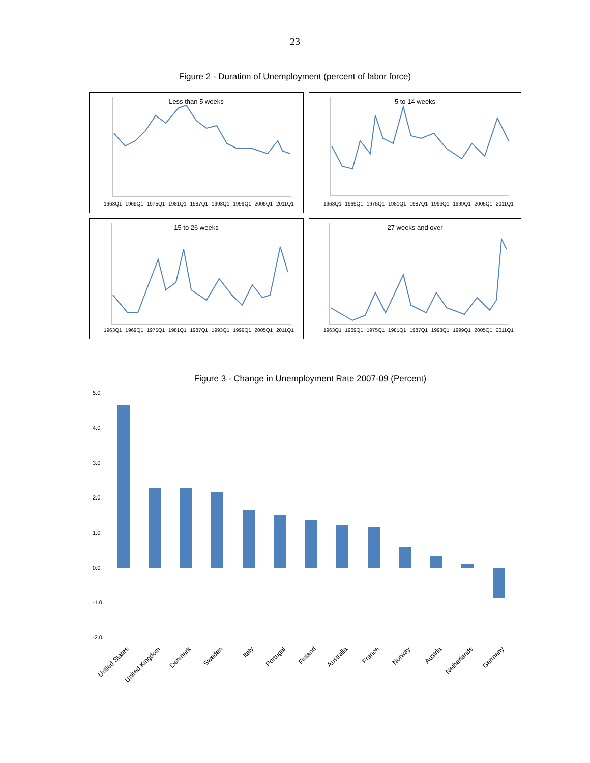23
Figure 2 - Duration of Unemployment (percent of labor force)
Less than 5 weeks
1963Q1 1969Q1 1975Q1 1981Q1 1987Q1 1993Q1 1999Q1 2005Q1 2011Q1
5 to 14 weeks
1963Q1 1969Q1 1975Q1 1981Q1 1987Q1 1993Q1 1999Q1 2005Q1 2011Q1
15 to 26 weeks
1963Q1 1969Q1 1975Q1 1981Q1 1987Q1 1993Q1 1999Q1 2005Q1 2011Q1
27 weeks and over
1963Q1 1969Q1 1975Q1 1981Q1 1987Q1 1993Q1 1999Q1 2005Q1 2011Q1
Figure 3 - Change in Unemployment Rate 2007-09 (Percent)
5.0
4.0
3.0
2.0
1.0
0.0
-1.0
-2.0
Untied States United Kingdom Denmark Sweden Italy Portugal Finland Australia France Norway Austria Netherlands Germany